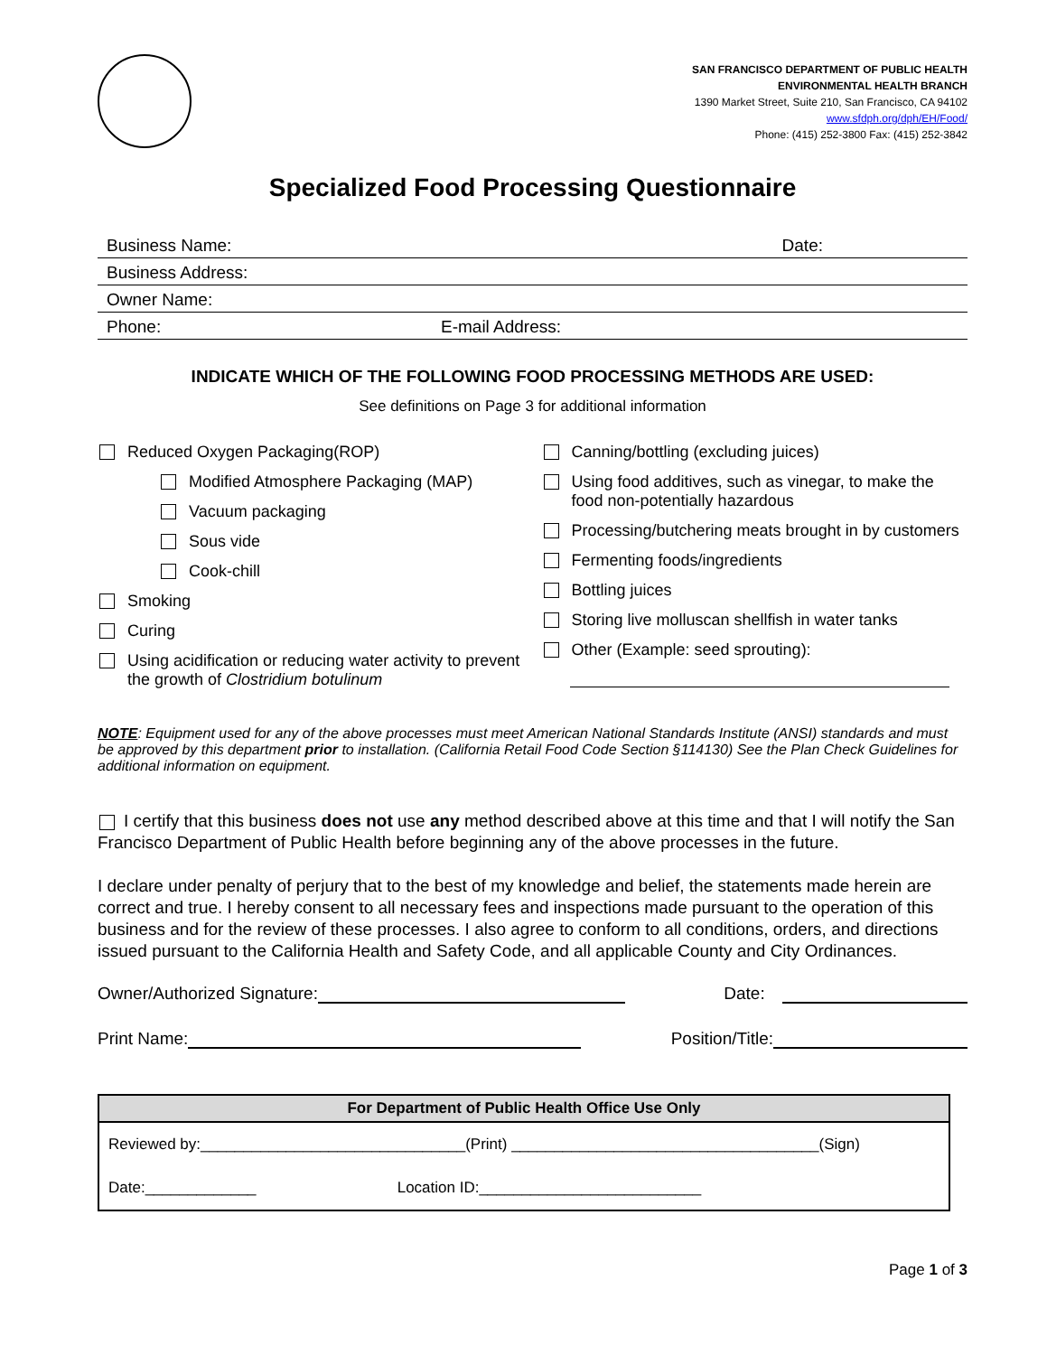SAN FRANCISCO DEPARTMENT OF PUBLIC HEALTH
ENVIRONMENTAL HEALTH BRANCH
1390 Market Street, Suite 210, San Francisco, CA 94102
www.sfdph.org/dph/EH/Food/
Phone: (415) 252-3800 Fax: (415) 252-3842
Specialized Food Processing Questionnaire
Business Name: Date:
Business Address:
Owner Name:
Phone: E-mail Address:
INDICATE WHICH OF THE FOLLOWING FOOD PROCESSING METHODS ARE USED:
See definitions on Page 3 for additional information
Reduced Oxygen Packaging(ROP)
Modified Atmosphere Packaging (MAP)
Vacuum packaging
Sous vide
Cook-chill
Smoking
Curing
Using acidification or reducing water activity to prevent the growth of Clostridium botulinum
Canning/bottling (excluding juices)
Using food additives, such as vinegar, to make the food non-potentially hazardous
Processing/butchering meats brought in by customers
Fermenting foods/ingredients
Bottling juices
Storing live molluscan shellfish in water tanks
Other (Example: seed sprouting):
NOTE: Equipment used for any of the above processes must meet American National Standards Institute (ANSI) standards and must be approved by this department prior to installation. (California Retail Food Code Section §114130) See the Plan Check Guidelines for additional information on equipment.
I certify that this business does not use any method described above at this time and that I will notify the San Francisco Department of Public Health before beginning any of the above processes in the future.
I declare under penalty of perjury that to the best of my knowledge and belief, the statements made herein are correct and true. I hereby consent to all necessary fees and inspections made pursuant to the operation of this business and for the review of these processes. I also agree to conform to all conditions, orders, and directions issued pursuant to the California Health and Safety Code, and all applicable County and City Ordinances.
Owner/Authorized Signature: Date:
Print Name: Position/Title:
| For Department of Public Health Office Use Only | |
| --- | --- |
| Reviewed by:_______________________________(Print) ____________________________________(Sign) | |
| Date:_____________ | Location ID:__________________________ |
Page 1 of 3